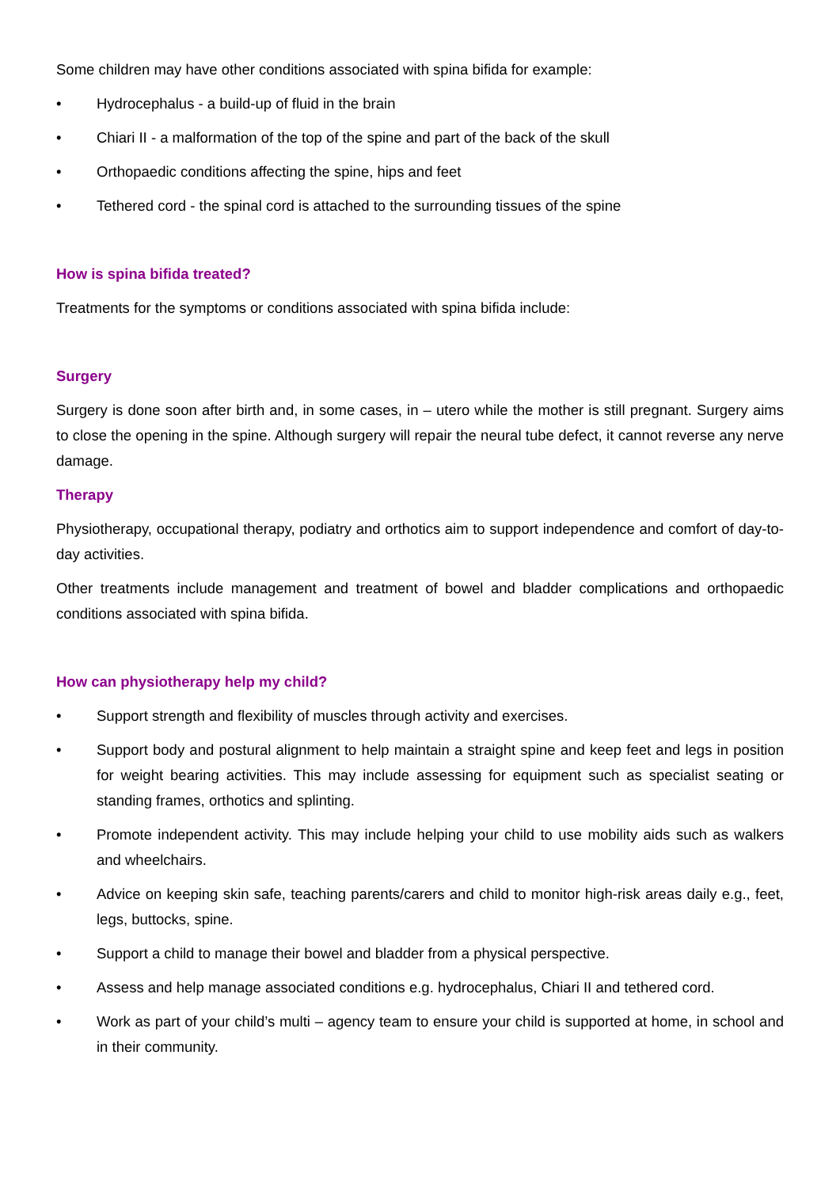Some children may have other conditions associated with spina bifida for example:
• Hydrocephalus - a build-up of fluid in the brain
• Chiari II - a malformation of the top of the spine and part of the back of the skull
• Orthopaedic conditions affecting the spine, hips and feet
• Tethered cord - the spinal cord is attached to the surrounding tissues of the spine
How is spina bifida treated?
Treatments for the symptoms or conditions associated with spina bifida include:
Surgery
Surgery is done soon after birth and, in some cases, in – utero while the mother is still pregnant. Surgery aims to close the opening in the spine. Although surgery will repair the neural tube defect, it cannot reverse any nerve damage.
Therapy
Physiotherapy, occupational therapy, podiatry and orthotics aim to support independence and comfort of day-to-day activities.
Other treatments include management and treatment of bowel and bladder complications and orthopaedic conditions associated with spina bifida.
How can physiotherapy help my child?
• Support strength and flexibility of muscles through activity and exercises.
• Support body and postural alignment to help maintain a straight spine and keep feet and legs in position for weight bearing activities. This may include assessing for equipment such as specialist seating or standing frames, orthotics and splinting.
• Promote independent activity. This may include helping your child to use mobility aids such as walkers and wheelchairs.
• Advice on keeping skin safe, teaching parents/carers and child to monitor high-risk areas daily e.g., feet, legs, buttocks, spine.
• Support a child to manage their bowel and bladder from a physical perspective.
• Assess and help manage associated conditions e.g. hydrocephalus, Chiari II and tethered cord.
• Work as part of your child’s multi – agency team to ensure your child is supported at home, in school and in their community.